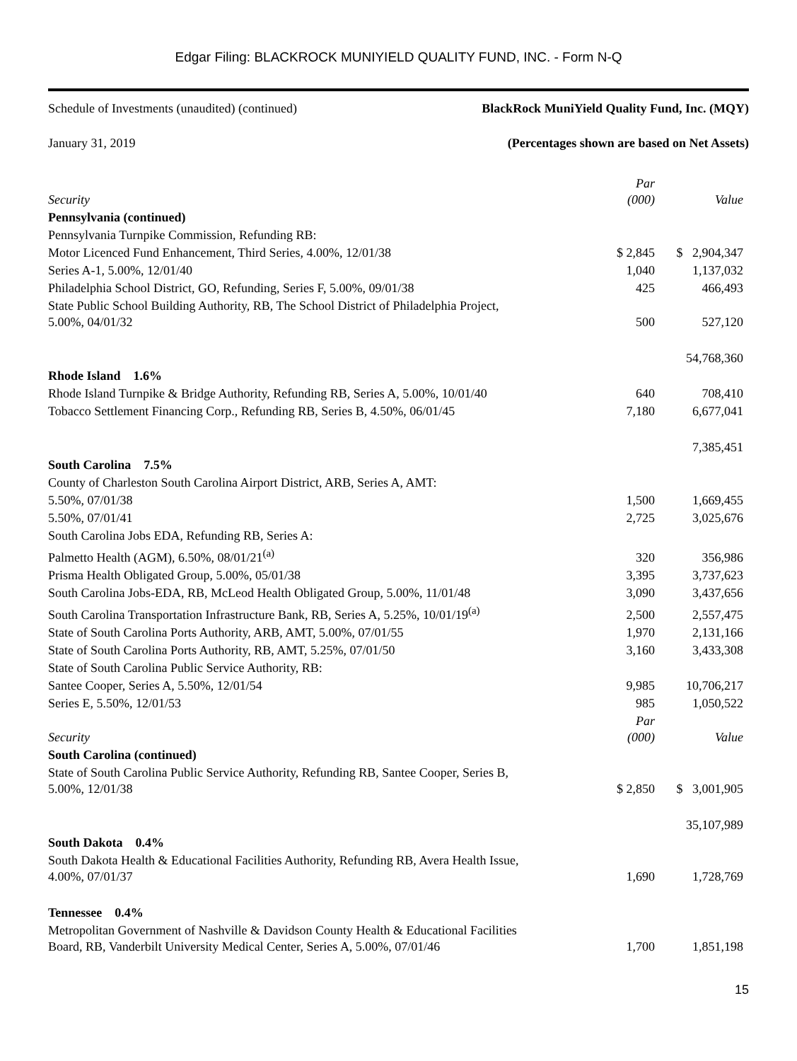Edgar Filing: BLACKROCK MUNIYIELD QUALITY FUND, INC. - Form N-Q
Schedule of Investments (unaudited) (continued) BlackRock MuniYield Quality Fund, Inc. (MQY)
January 31, 2019 (Percentages shown are based on Net Assets)
| Security | Par (000) | Value |
| --- | --- | --- |
| Pennsylvania (continued) | | |
| Pennsylvania Turnpike Commission, Refunding RB: | | |
| Motor Licenced Fund Enhancement, Third Series, 4.00%, 12/01/38 | $ 2,845 | $ 2,904,347 |
| Series A-1, 5.00%, 12/01/40 | 1,040 | 1,137,032 |
| Philadelphia School District, GO, Refunding, Series F, 5.00%, 09/01/38 | 425 | 466,493 |
| State Public School Building Authority, RB, The School District of Philadelphia Project, 5.00%, 04/01/32 | 500 | 527,120 |
| | | 54,768,360 |
| Rhode Island 1.6% | | |
| Rhode Island Turnpike & Bridge Authority, Refunding RB, Series A, 5.00%, 10/01/40 | 640 | 708,410 |
| Tobacco Settlement Financing Corp., Refunding RB, Series B, 4.50%, 06/01/45 | 7,180 | 6,677,041 |
| | | 7,385,451 |
| South Carolina 7.5% | | |
| County of Charleston South Carolina Airport District, ARB, Series A, AMT: | | |
| 5.50%, 07/01/38 | 1,500 | 1,669,455 |
| 5.50%, 07/01/41 | 2,725 | 3,025,676 |
| South Carolina Jobs EDA, Refunding RB, Series A: | | |
| Palmetto Health (AGM), 6.50%, 08/01/21<sup>(a)</sup> | 320 | 356,986 |
| Prisma Health Obligated Group, 5.00%, 05/01/38 | 3,395 | 3,737,623 |
| South Carolina Jobs-EDA, RB, McLeod Health Obligated Group, 5.00%, 11/01/48 | 3,090 | 3,437,656 |
| South Carolina Transportation Infrastructure Bank, RB, Series A, 5.25%, 10/01/19<sup>(a)</sup> | 2,500 | 2,557,475 |
| State of South Carolina Ports Authority, ARB, AMT, 5.00%, 07/01/55 | 1,970 | 2,131,166 |
| State of South Carolina Ports Authority, RB, AMT, 5.25%, 07/01/50 | 3,160 | 3,433,308 |
| State of South Carolina Public Service Authority, RB: | | |
| Santee Cooper, Series A, 5.50%, 12/01/54 | 9,985 | 10,706,217 |
| Series E, 5.50%, 12/01/53 | 985 | 1,050,522 |
| Security | Par (000) | Value |
| South Carolina (continued) | | |
| State of South Carolina Public Service Authority, Refunding RB, Santee Cooper, Series B, 5.00%, 12/01/38 | $ 2,850 | $ 3,001,905 |
| | | 35,107,989 |
| South Dakota 0.4% | | |
| South Dakota Health & Educational Facilities Authority, Refunding RB, Avera Health Issue, 4.00%, 07/01/37 | 1,690 | 1,728,769 |
| Tennessee 0.4% | | |
| Metropolitan Government of Nashville & Davidson County Health & Educational Facilities Board, RB, Vanderbilt University Medical Center, Series A, 5.00%, 07/01/46 | 1,700 | 1,851,198 |
15